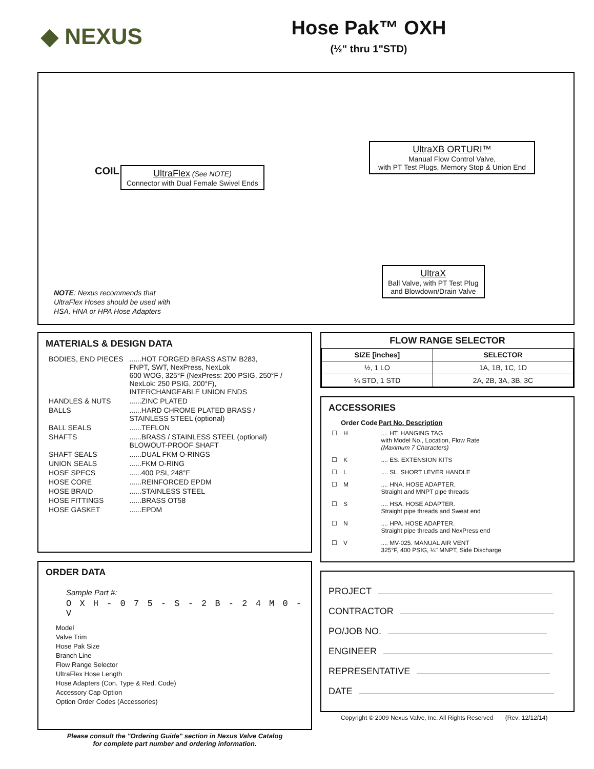◆ NEXUS
Hose Pak™ OXH
(½" thru 1"STD)
COIL
UltraFlex (See NOTE)
Connector with Dual Female Swivel Ends
UltraXB ORTURI™
Manual Flow Control Valve,
with PT Test Plugs, Memory Stop & Union End
UltraX
Ball Valve, with PT Test Plug
and Blowdown/Drain Valve
NOTE: Nexus recommends that
UltraFlex Hoses should be used with
HSA, HNA or HPA Hose Adapters
MATERIALS & DESIGN DATA
| BODIES, END PIECES | ......HOT FORGED BRASS ASTM B283, FNPT, SWT, NexPress, NexLok 600 WOG, 325°F (NexPress: 200 PSIG, 250°F / NexLok: 250 PSIG, 200°F), INTERCHANGEABLE UNION ENDS |
| HANDLES & NUTS | ......ZINC PLATED |
| BALLS | ......HARD CHROME PLATED BRASS / STAINLESS STEEL (optional) |
| BALL SEALS | ......TEFLON |
| SHAFTS | ......BRASS / STAINLESS STEEL (optional) BLOWOUT-PROOF SHAFT |
| SHAFT SEALS | ......DUAL FKM O-RINGS |
| UNION SEALS | ......FKM O-RING |
| HOSE SPECS | ......400 PSI, 248°F |
| HOSE CORE | ......REINFORCED EPDM |
| HOSE BRAID | ......STAINLESS STEEL |
| HOSE FITTINGS | ......BRASS OT58 |
| HOSE GASKET | ......EPDM |
ORDER DATA
Sample Part #:
O X H - 0 7 5 - S - 2 B - 2 4 M 0 - V
Model
Valve Trim
Hose Pak Size
Branch Line
Flow Range Selector
UltraFlex Hose Length
Hose Adapters (Con. Type & Red. Code)
Accessory Cap Option
Option Order Codes (Accessories)
Please consult the "Ordering Guide" section in Nexus Valve Catalog
for complete part number and ordering information.
FLOW RANGE SELECTOR
| SIZE [inches] | SELECTOR |
| --- | --- |
| ½, 1 LO | 1A, 1B, 1C, 1D |
| ¾ STD, 1 STD | 2A, 2B, 3A, 3B, 3C |
ACCESSORIES
| | Order Code | Part No. Description |
| --- | --- | --- |
| ☐ | H | .... HT. HANGING TAG with Model No., Location, Flow Rate (Maximum 7 Characters) |
| ☐ | K | .... ES. EXTENSION KITS |
| ☐ | L | .... SL. SHORT LEVER HANDLE |
| ☐ | M | .... HNA. HOSE ADAPTER. Straight and MNPT pipe threads |
| ☐ | S | .... HSA. HOSE ADAPTER. Straight pipe threads and Sweat end |
| ☐ | N | .... HPA. HOSE ADAPTER. Straight pipe threads and NexPress end |
| ☐ | V | .... MV-025. MANUAL AIR VENT 325°F, 400 PSIG, ¼" MNPT, Side Discharge |
PROJECT
CONTRACTOR
PO/JOB NO.
ENGINEER
REPRESENTATIVE
DATE
Copyright © 2009 Nexus Valve, Inc. All Rights Reserved (Rev: 12/12/14)